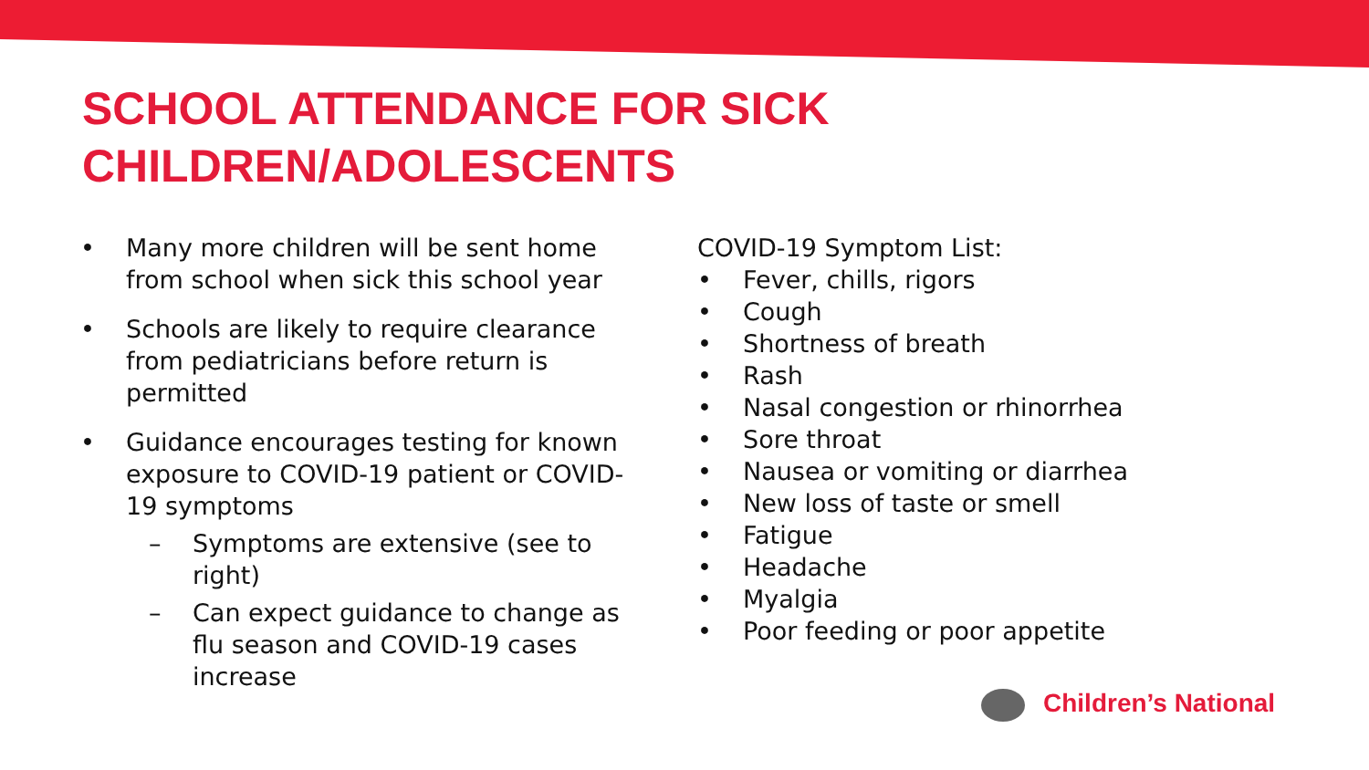SCHOOL ATTENDANCE FOR SICK CHILDREN/ADOLESCENTS
• Many more children will be sent home from school when sick this school year
• Schools are likely to require clearance from pediatricians before return is permitted
• Guidance encourages testing for known exposure to COVID-19 patient or COVID-19 symptoms
– Symptoms are extensive (see to right)
– Can expect guidance to change as flu season and COVID-19 cases increase
COVID-19 Symptom List:
• Fever, chills, rigors
• Cough
• Shortness of breath
• Rash
• Nasal congestion or rhinorrhea
• Sore throat
• Nausea or vomiting or diarrhea
• New loss of taste or smell
• Fatigue
• Headache
• Myalgia
• Poor feeding or poor appetite
Children’s National